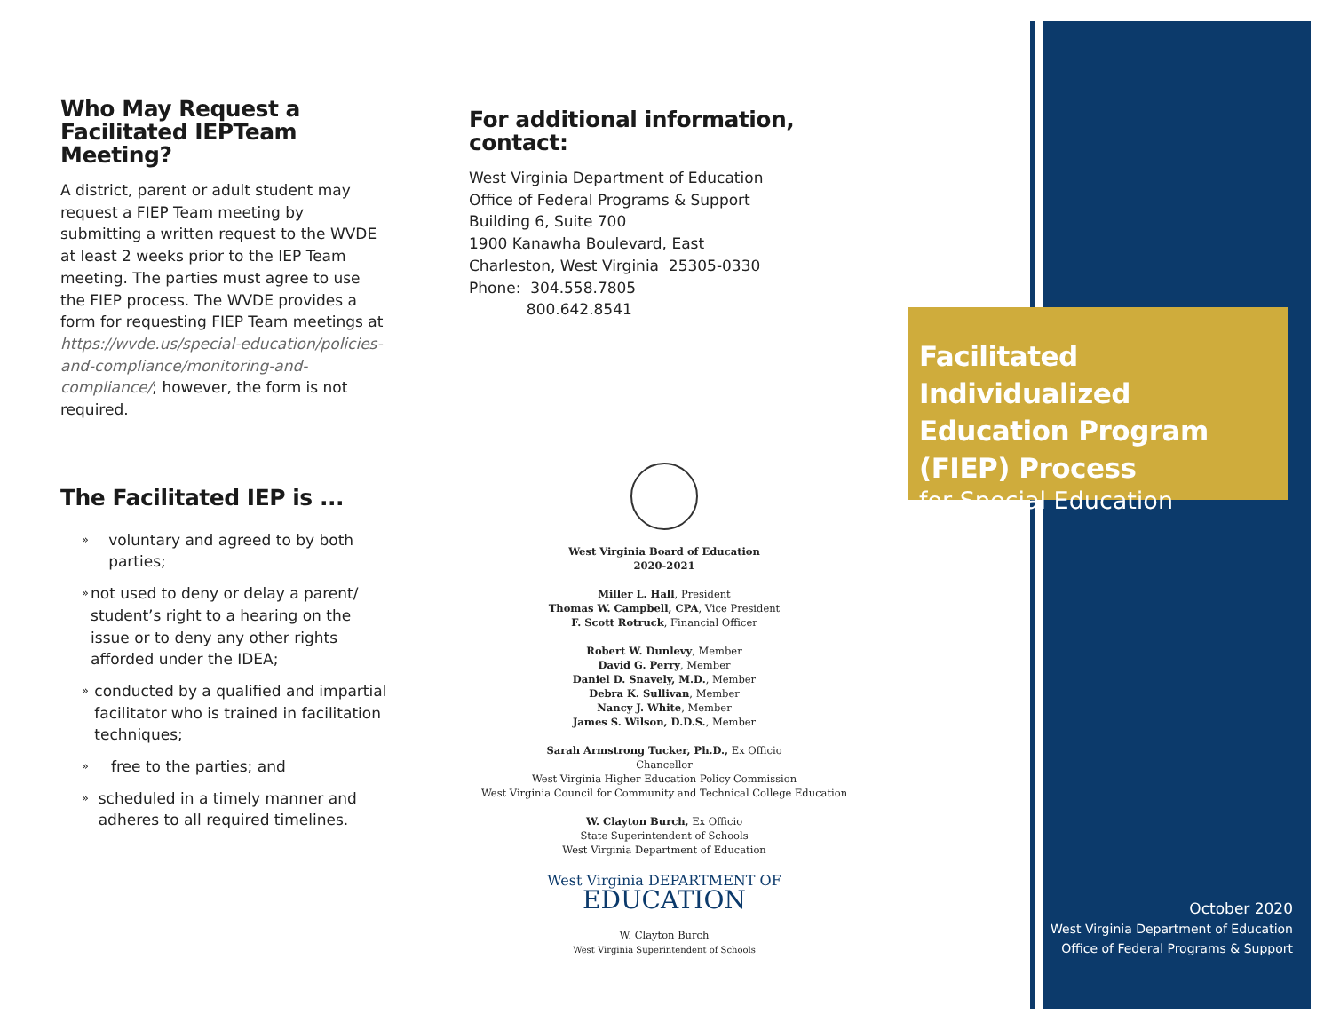Who May Request a Facilitated IEPTeam Meeting?
A district, parent or adult student may request a FIEP Team meeting by submitting a written request to the WVDE at least 2 weeks prior to the IEP Team meeting. The parties must agree to use the FIEP process. The WVDE provides a form for requesting FIEP Team meetings at https://wvde.us/special-education/policies-and-compliance/monitoring-and-compliance/; however, the form is not required.
The Facilitated IEP is ...
» voluntary and agreed to by both parties;
» not used to deny or delay a parent/ student’s right to a hearing on the issue or to deny any other rights afforded under the IDEA;
» conducted by a qualified and impartial facilitator who is trained in facilitation techniques;
» free to the parties; and
» scheduled in a timely manner and adheres to all required timelines.
For additional information, contact:
West Virginia Department of Education
Office of Federal Programs & Support
Building 6, Suite 700
1900 Kanawha Boulevard, East
Charleston, West Virginia 25305-0330
Phone: 304.558.7805
800.642.8541
West Virginia Board of Education
2020-2021
Miller L. Hall, President
Thomas W. Campbell, CPA, Vice President
F. Scott Rotruck, Financial Officer
Robert W. Dunlevy, Member
David G. Perry, Member
Daniel D. Snavely, M.D., Member
Debra K. Sullivan, Member
Nancy J. White, Member
James S. Wilson, D.D.S., Member
Sarah Armstrong Tucker, Ph.D., Ex Officio
Chancellor
West Virginia Higher Education Policy Commission
West Virginia Council for Community and Technical College Education
W. Clayton Burch, Ex Officio
State Superintendent of Schools
West Virginia Department of Education
West Virginia DEPARTMENT OF
EDUCATION
W. Clayton Burch
West Virginia Superintendent of Schools
Facilitated Individualized Education Program (FIEP) Process
for Special Education
October 2020
West Virginia Department of Education
Office of Federal Programs & Support